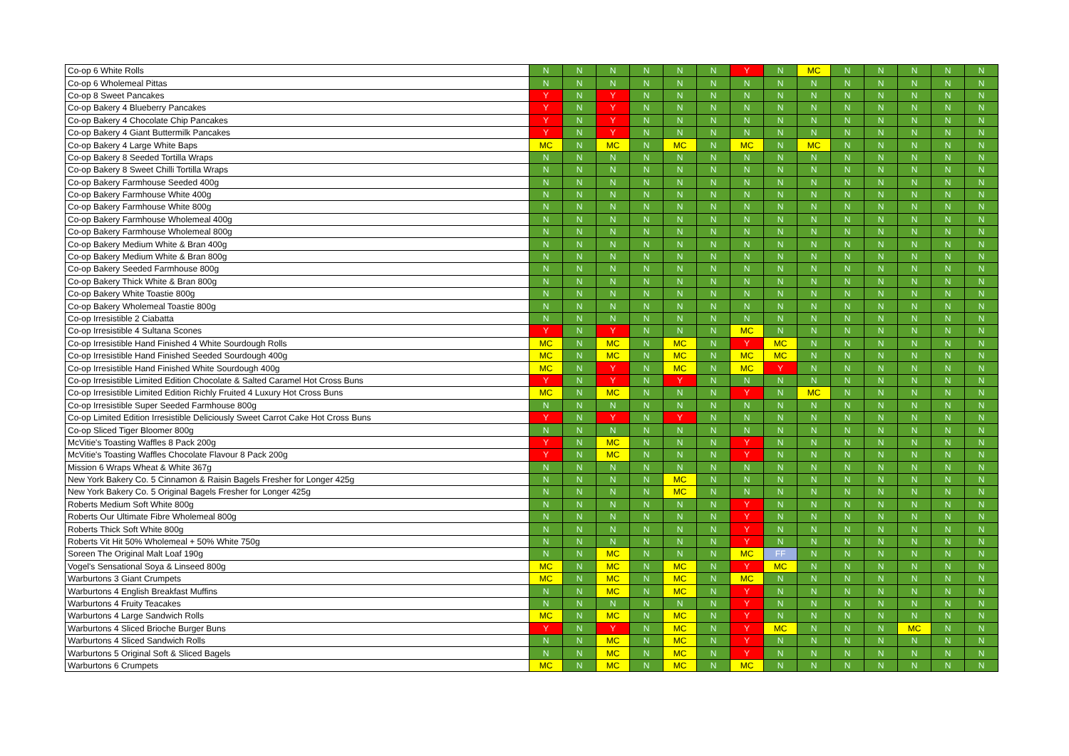| Co-op 6 White Rolls | N | N | N | N | N | N | Y | N | MC | N | N | N | N | N |
| Co-op 6 Wholemeal Pittas | N | N | N | N | N | N | N | N | N | N | N | N | N | N |
| Co-op 8 Sweet Pancakes | Y | N | Y | N | N | N | N | N | N | N | N | N | N | N |
| Co-op Bakery 4 Blueberry Pancakes | Y | N | Y | N | N | N | N | N | N | N | N | N | N | N |
| Co-op Bakery 4 Chocolate Chip Pancakes | Y | N | Y | N | N | N | N | N | N | N | N | N | N | N |
| Co-op Bakery 4 Giant Buttermilk Pancakes | Y | N | Y | N | N | N | N | N | N | N | N | N | N | N |
| Co-op Bakery 4 Large White Baps | MC | N | MC | N | MC | N | MC | N | MC | N | N | N | N | N |
| Co-op Bakery 8 Seeded Tortilla Wraps | N | N | N | N | N | N | N | N | N | N | N | N | N | N |
| Co-op Bakery 8 Sweet Chilli Tortilla Wraps | N | N | N | N | N | N | N | N | N | N | N | N | N | N |
| Co-op Bakery Farmhouse Seeded 400g | N | N | N | N | N | N | N | N | N | N | N | N | N | N |
| Co-op Bakery Farmhouse White 400g | N | N | N | N | N | N | N | N | N | N | N | N | N | N |
| Co-op Bakery Farmhouse White 800g | N | N | N | N | N | N | N | N | N | N | N | N | N | N |
| Co-op Bakery Farmhouse Wholemeal 400g | N | N | N | N | N | N | N | N | N | N | N | N | N | N |
| Co-op Bakery Farmhouse Wholemeal 800g | N | N | N | N | N | N | N | N | N | N | N | N | N | N |
| Co-op Bakery Medium White & Bran 400g | N | N | N | N | N | N | N | N | N | N | N | N | N | N |
| Co-op Bakery Medium White & Bran 800g | N | N | N | N | N | N | N | N | N | N | N | N | N | N |
| Co-op Bakery Seeded Farmhouse 800g | N | N | N | N | N | N | N | N | N | N | N | N | N | N |
| Co-op Bakery Thick White & Bran 800g | N | N | N | N | N | N | N | N | N | N | N | N | N | N |
| Co-op Bakery White Toastie 800g | N | N | N | N | N | N | N | N | N | N | N | N | N | N |
| Co-op Bakery Wholemeal Toastie 800g | N | N | N | N | N | N | N | N | N | N | N | N | N | N |
| Co-op Irresistible 2 Ciabatta | N | N | N | N | N | N | N | N | N | N | N | N | N | N |
| Co-op Irresistible 4 Sultana Scones | Y | N | Y | N | N | N | MC | N | N | N | N | N | N | N |
| Co-op Irresistible Hand Finished 4 White Sourdough Rolls | MC | N | MC | N | MC | N | Y | MC | N | N | N | N | N | N |
| Co-op Irresistible Hand Finished Seeded Sourdough 400g | MC | N | MC | N | MC | N | MC | MC | N | N | N | N | N | N |
| Co-op Irresistible Hand Finished White Sourdough 400g | MC | N | Y | N | MC | N | MC | Y | N | N | N | N | N | N |
| Co-op Irresistible Limited Edition Chocolate & Salted Caramel Hot Cross Buns | Y | N | Y | N | Y | N | N | N | N | N | N | N | N | N |
| Co-op Irresistible Limited Edition Richly Fruited 4 Luxury Hot Cross Buns | MC | N | MC | N | N | N | Y | N | MC | N | N | N | N | N |
| Co-op Irresistible Super Seeded Farmhouse 800g | N | N | N | N | N | N | N | N | N | N | N | N | N | N |
| Co-op Limited Edition Irresistible Deliciously Sweet Carrot Cake Hot Cross Buns | Y | N | Y | N | Y | N | N | N | N | N | N | N | N | N |
| Co-op Sliced Tiger Bloomer 800g | N | N | N | N | N | N | N | N | N | N | N | N | N | N |
| McVitie's Toasting Waffles 8 Pack 200g | Y | N | MC | N | N | N | Y | N | N | N | N | N | N | N |
| McVitie's Toasting Waffles Chocolate Flavour 8 Pack 200g | Y | N | MC | N | N | N | Y | N | N | N | N | N | N | N |
| Mission 6 Wraps Wheat & White 367g | N | N | N | N | N | N | N | N | N | N | N | N | N | N |
| New York Bakery Co. 5 Cinnamon & Raisin Bagels Fresher for Longer 425g | N | N | N | N | MC | N | N | N | N | N | N | N | N | N |
| New York Bakery Co. 5 Original Bagels Fresher for Longer 425g | N | N | N | N | MC | N | N | N | N | N | N | N | N | N |
| Roberts Medium Soft White 800g | N | N | N | N | N | N | Y | N | N | N | N | N | N | N |
| Roberts Our Ultimate Fibre Wholemeal 800g | N | N | N | N | N | N | Y | N | N | N | N | N | N | N |
| Roberts Thick Soft White 800g | N | N | N | N | N | N | Y | N | N | N | N | N | N | N |
| Roberts Vit Hit 50% Wholemeal + 50% White 750g | N | N | N | N | N | N | Y | N | N | N | N | N | N | N |
| Soreen The Original Malt Loaf 190g | N | N | MC | N | N | N | MC | FF | N | N | N | N | N | N |
| Vogel's Sensational Soya & Linseed 800g | MC | N | MC | N | MC | N | Y | MC | N | N | N | N | N | N |
| Warburtons 3 Giant Crumpets | MC | N | MC | N | MC | N | MC | N | N | N | N | N | N | N |
| Warburtons 4 English Breakfast Muffins | N | N | MC | N | MC | N | Y | N | N | N | N | N | N | N |
| Warburtons 4 Fruity Teacakes | N | N | N | N | N | N | Y | N | N | N | N | N | N | N |
| Warburtons 4 Large Sandwich Rolls | MC | N | MC | N | MC | N | Y | N | N | N | N | N | N | N |
| Warburtons 4 Sliced Brioche Burger Buns | Y | N | Y | N | MC | N | Y | MC | N | N | N | MC | N | N |
| Warburtons 4 Sliced Sandwich Rolls | N | N | MC | N | MC | N | Y | N | N | N | N | N | N | N |
| Warburtons 5 Original Soft & Sliced Bagels | N | N | MC | N | MC | N | Y | N | N | N | N | N | N | N |
| Warburtons 6 Crumpets | MC | N | MC | N | MC | N | MC | N | N | N | N | N | N | N |